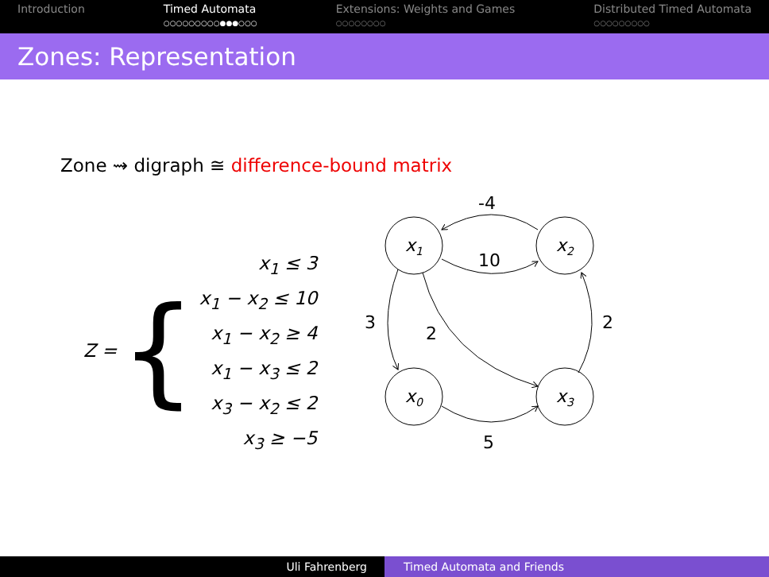Introduction Timed Automata
○○○○○○○○○●●●○○○
Extensions: Weights and Games
○○○○○○○○
Distributed Timed Automata
○○○○○○○○○
Zones: Representation
Zone ⇝ digraph ≅ difference-bound matrix
Z = {
x<sub>1</sub> ≤ 3
x<sub>1</sub> − x<sub>2</sub> ≤ 10
x<sub>1</sub> − x<sub>2</sub> ≥ 4
x<sub>1</sub> − x<sub>3</sub> ≤ 2
x<sub>3</sub> − x<sub>2</sub> ≤ 2
x<sub>3</sub> ≥ −5
x1
x2
x0
x3
-4
10
3
2
2
5
Uli Fahrenberg Timed Automata and Friends